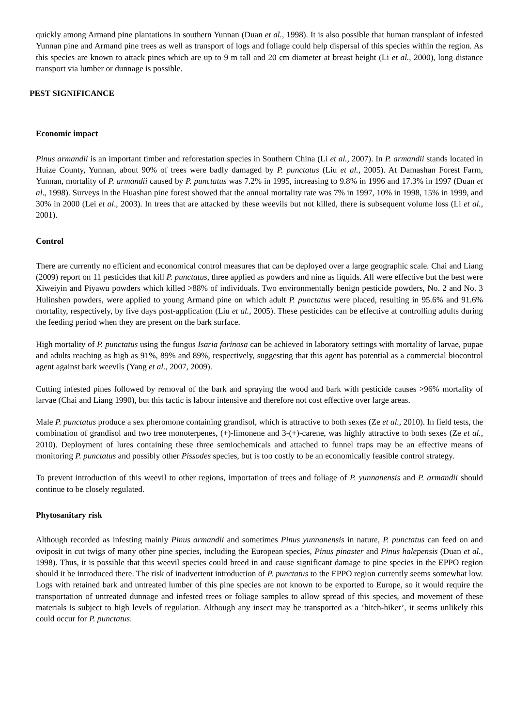quickly among Armand pine plantations in southern Yunnan (Duan et al., 1998). It is also possible that human transplant of infested Yunnan pine and Armand pine trees as well as transport of logs and foliage could help dispersal of this species within the region. As this species are known to attack pines which are up to 9 m tall and 20 cm diameter at breast height (Li et al., 2000), long distance transport via lumber or dunnage is possible.
PEST SIGNIFICANCE
Economic impact
Pinus armandii is an important timber and reforestation species in Southern China (Li et al., 2007). In P. armandii stands located in Huize County, Yunnan, about 90% of trees were badly damaged by P. punctatus (Liu et al., 2005). At Damashan Forest Farm, Yunnan, mortality of P. armandii caused by P. punctatus was 7.2% in 1995, increasing to 9.8% in 1996 and 17.3% in 1997 (Duan et al., 1998). Surveys in the Huashan pine forest showed that the annual mortality rate was 7% in 1997, 10% in 1998, 15% in 1999, and 30% in 2000 (Lei et al., 2003). In trees that are attacked by these weevils but not killed, there is subsequent volume loss (Li et al., 2001).
Control
There are currently no efficient and economical control measures that can be deployed over a large geographic scale. Chai and Liang (2009) report on 11 pesticides that kill P. punctatus, three applied as powders and nine as liquids. All were effective but the best were Xiweiyin and Piyawu powders which killed >88% of individuals. Two environmentally benign pesticide powders, No. 2 and No. 3 Hulinshen powders, were applied to young Armand pine on which adult P. punctatus were placed, resulting in 95.6% and 91.6% mortality, respectively, by five days post-application (Liu et al., 2005). These pesticides can be effective at controlling adults during the feeding period when they are present on the bark surface.
High mortality of P. punctatus using the fungus Isaria farinosa can be achieved in laboratory settings with mortality of larvae, pupae and adults reaching as high as 91%, 89% and 89%, respectively, suggesting that this agent has potential as a commercial biocontrol agent against bark weevils (Yang et al., 2007, 2009).
Cutting infested pines followed by removal of the bark and spraying the wood and bark with pesticide causes >96% mortality of larvae (Chai and Liang 1990), but this tactic is labour intensive and therefore not cost effective over large areas.
Male P. punctatus produce a sex pheromone containing grandisol, which is attractive to both sexes (Ze et al., 2010). In field tests, the combination of grandisol and two tree monoterpenes, (+)-limonene and 3-(+)-carene, was highly attractive to both sexes (Ze et al., 2010). Deployment of lures containing these three semiochemicals and attached to funnel traps may be an effective means of monitoring P. punctatus and possibly other Pissodes species, but is too costly to be an economically feasible control strategy.
To prevent introduction of this weevil to other regions, importation of trees and foliage of P. yunnanensis and P. armandii should continue to be closely regulated.
Phytosanitary risk
Although recorded as infesting mainly Pinus armandii and sometimes Pinus yunnanensis in nature, P. punctatus can feed on and oviposit in cut twigs of many other pine species, including the European species, Pinus pinaster and Pinus halepensis (Duan et al., 1998). Thus, it is possible that this weevil species could breed in and cause significant damage to pine species in the EPPO region should it be introduced there. The risk of inadvertent introduction of P. punctatus to the EPPO region currently seems somewhat low. Logs with retained bark and untreated lumber of this pine species are not known to be exported to Europe, so it would require the transportation of untreated dunnage and infested trees or foliage samples to allow spread of this species, and movement of these materials is subject to high levels of regulation. Although any insect may be transported as a ‘hitch-hiker’, it seems unlikely this could occur for P. punctatus.